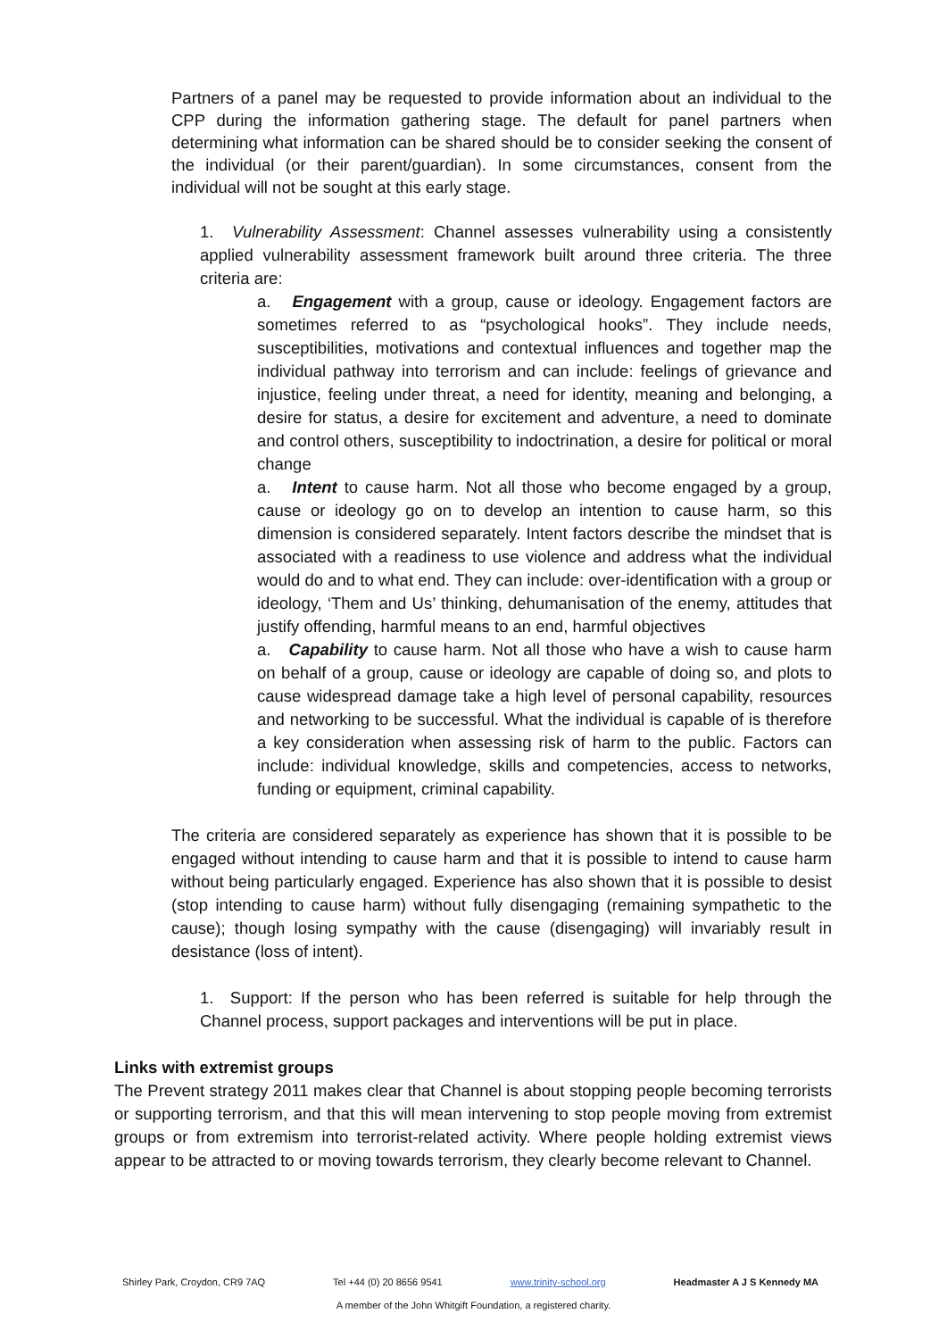Partners of a panel may be requested to provide information about an individual to the CPP during the information gathering stage. The default for panel partners when determining what information can be shared should be to consider seeking the consent of the individual (or their parent/guardian). In some circumstances, consent from the individual will not be sought at this early stage.
1. Vulnerability Assessment: Channel assesses vulnerability using a consistently applied vulnerability assessment framework built around three criteria. The three criteria are:
a. Engagement with a group, cause or ideology. Engagement factors are sometimes referred to as “psychological hooks”. They include needs, susceptibilities, motivations and contextual influences and together map the individual pathway into terrorism and can include: feelings of grievance and injustice, feeling under threat, a need for identity, meaning and belonging, a desire for status, a desire for excitement and adventure, a need to dominate and control others, susceptibility to indoctrination, a desire for political or moral change
a. Intent to cause harm. Not all those who become engaged by a group, cause or ideology go on to develop an intention to cause harm, so this dimension is considered separately. Intent factors describe the mindset that is associated with a readiness to use violence and address what the individual would do and to what end. They can include: over-identification with a group or ideology, ‘Them and Us’ thinking, dehumanisation of the enemy, attitudes that justify offending, harmful means to an end, harmful objectives
a. Capability to cause harm. Not all those who have a wish to cause harm on behalf of a group, cause or ideology are capable of doing so, and plots to cause widespread damage take a high level of personal capability, resources and networking to be successful. What the individual is capable of is therefore a key consideration when assessing risk of harm to the public. Factors can include: individual knowledge, skills and competencies, access to networks, funding or equipment, criminal capability.
The criteria are considered separately as experience has shown that it is possible to be engaged without intending to cause harm and that it is possible to intend to cause harm without being particularly engaged. Experience has also shown that it is possible to desist (stop intending to cause harm) without fully disengaging (remaining sympathetic to the cause); though losing sympathy with the cause (disengaging) will invariably result in desistance (loss of intent).
1. Support: If the person who has been referred is suitable for help through the Channel process, support packages and interventions will be put in place.
Links with extremist groups
The Prevent strategy 2011 makes clear that Channel is about stopping people becoming terrorists or supporting terrorism, and that this will mean intervening to stop people moving from extremist groups or from extremism into terrorist-related activity. Where people holding extremist views appear to be attracted to or moving towards terrorism, they clearly become relevant to Channel.
Shirley Park, Croydon, CR9 7AQ Tel +44 (0) 20 8656 9541 www.trinity-school.org Headmaster A J S Kennedy MA
A member of the John Whitgift Foundation, a registered charity.